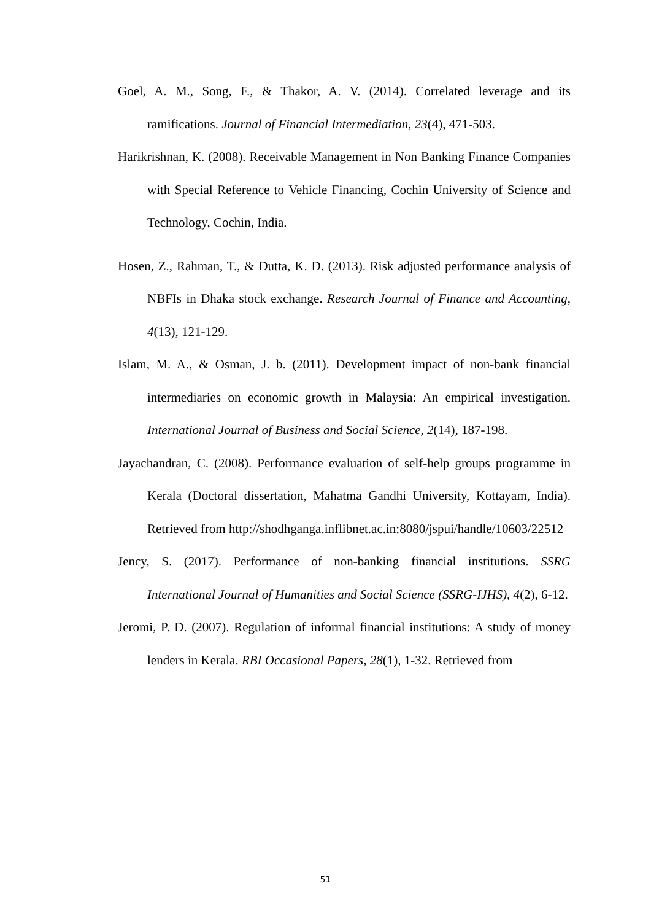Goel, A. M., Song, F., & Thakor, A. V. (2014). Correlated leverage and its ramifications. Journal of Financial Intermediation, 23(4), 471-503.
Harikrishnan, K. (2008). Receivable Management in Non Banking Finance Companies with Special Reference to Vehicle Financing, Cochin University of Science and Technology, Cochin, India.
Hosen, Z., Rahman, T., & Dutta, K. D. (2013). Risk adjusted performance analysis of NBFIs in Dhaka stock exchange. Research Journal of Finance and Accounting, 4(13), 121-129.
Islam, M. A., & Osman, J. b. (2011). Development impact of non-bank financial intermediaries on economic growth in Malaysia: An empirical investigation. International Journal of Business and Social Science, 2(14), 187-198.
Jayachandran, C. (2008). Performance evaluation of self-help groups programme in Kerala (Doctoral dissertation, Mahatma Gandhi University, Kottayam, India). Retrieved from http://shodhganga.inflibnet.ac.in:8080/jspui/handle/10603/22512
Jency, S. (2017). Performance of non-banking financial institutions. SSRG International Journal of Humanities and Social Science (SSRG-IJHS), 4(2), 6-12.
Jeromi, P. D. (2007). Regulation of informal financial institutions: A study of money lenders in Kerala. RBI Occasional Papers, 28(1), 1-32. Retrieved from
51